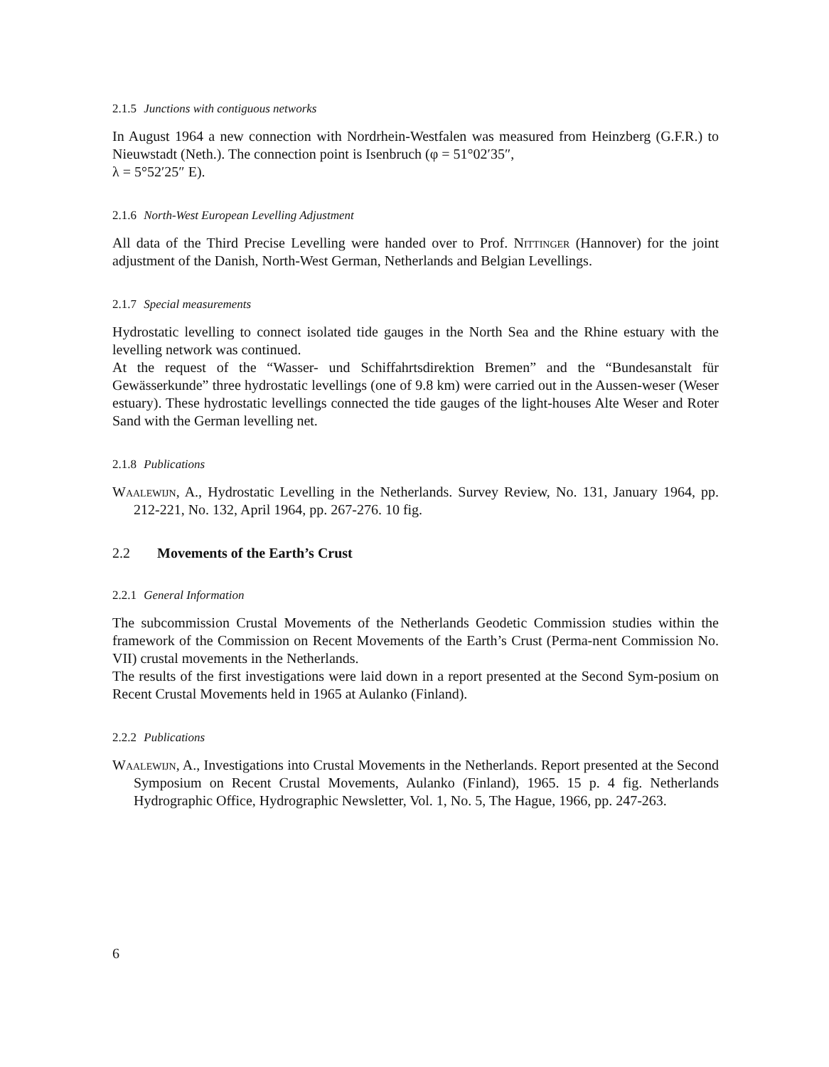2.1.5 Junctions with contiguous networks
In August 1964 a new connection with Nordrhein-Westfalen was measured from Heinzberg (G.F.R.) to Nieuwstadt (Neth.). The connection point is Isenbruch (φ = 51°02′35″,
λ = 5°52′25″ E).
2.1.6 North-West European Levelling Adjustment
All data of the Third Precise Levelling were handed over to Prof. Nittinger (Hannover) for the joint adjustment of the Danish, North-West German, Netherlands and Belgian Levellings.
2.1.7 Special measurements
Hydrostatic levelling to connect isolated tide gauges in the North Sea and the Rhine estuary with the levelling network was continued.
At the request of the “Wasser- und Schiffahrtsdirektion Bremen” and the “Bundesanstalt für Gewässerkunde” three hydrostatic levellings (one of 9.8 km) were carried out in the Aussen-weser (Weser estuary). These hydrostatic levellings connected the tide gauges of the light-houses Alte Weser and Roter Sand with the German levelling net.
2.1.8 Publications
Waalewijn, A., Hydrostatic Levelling in the Netherlands. Survey Review, No. 131, January 1964, pp. 212-221, No. 132, April 1964, pp. 267-276. 10 fig.
2.2 Movements of the Earth’s Crust
2.2.1 General Information
The subcommission Crustal Movements of the Netherlands Geodetic Commission studies within the framework of the Commission on Recent Movements of the Earth’s Crust (Perma-nent Commission No. VII) crustal movements in the Netherlands.
The results of the first investigations were laid down in a report presented at the Second Sym-posium on Recent Crustal Movements held in 1965 at Aulanko (Finland).
2.2.2 Publications
Waalewijn, A., Investigations into Crustal Movements in the Netherlands. Report presented at the Second Symposium on Recent Crustal Movements, Aulanko (Finland), 1965. 15 p. 4 fig. Netherlands Hydrographic Office, Hydrographic Newsletter, Vol. 1, No. 5, The Hague, 1966, pp. 247-263.
6